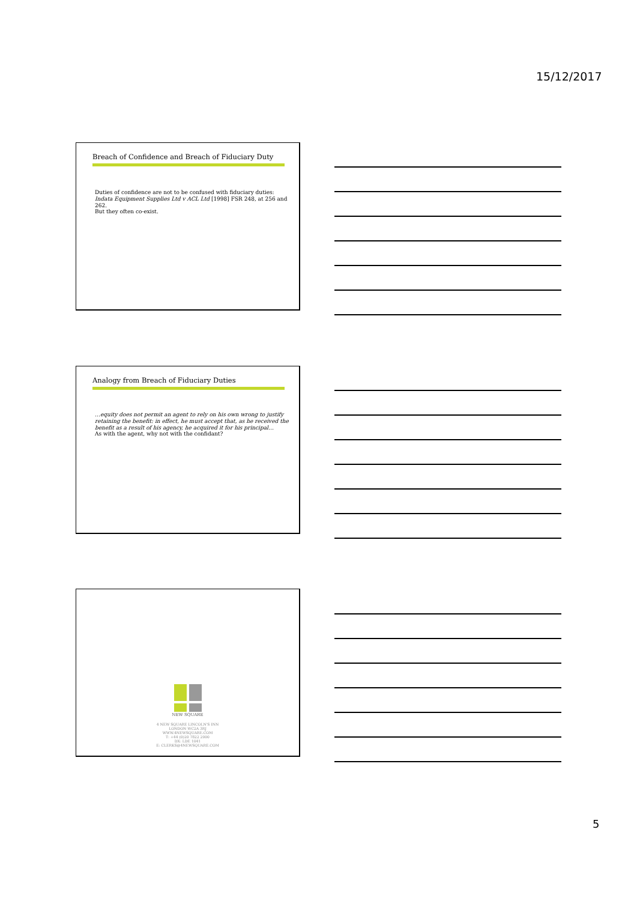15/12/2017
Breach of Confidence and Breach of Fiduciary Duty
Duties of confidence are not to be confused with fiduciary duties:
Indata Equipment Supplies Ltd v ACL Ltd [1998] FSR 248, at 256 and 262.
But they often co-exist.
Analogy from Breach of Fiduciary Duties
…equity does not permit an agent to rely on his own wrong to justify retaining the benefit: in effect, he must accept that, as he received the benefit as a result of his agency, he acquired it for his principal…
As with the agent, why not with the confidant?
NEW SQUARE
4 NEW SQUARE LINCOLN'S INN
LONDON WC2A 3RJ
WWW.4NEWSQUARE.COM
T: +44 (0)20 7822 2000
DX: LDE 1041
E: CLERKS@4NEWSQUARE.COM
5